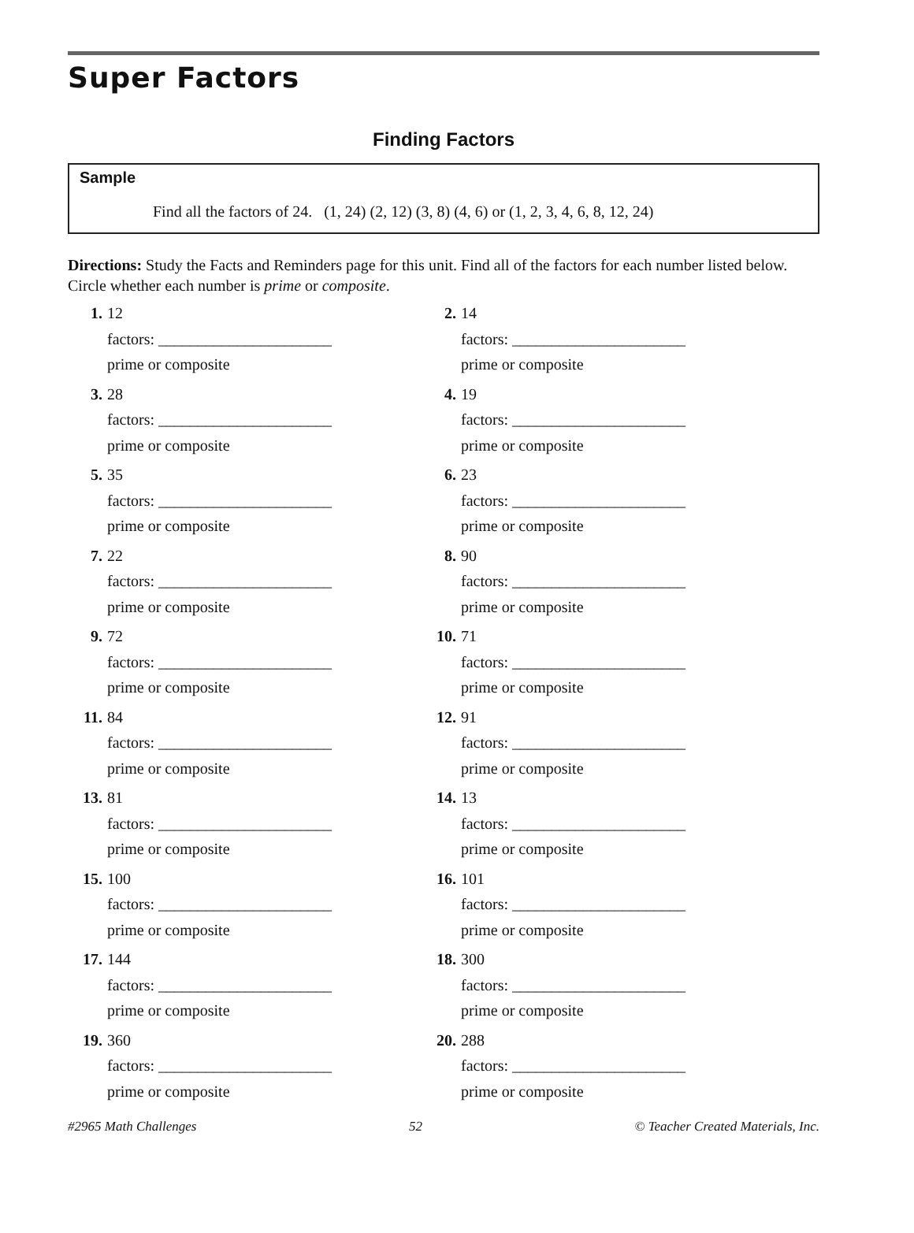Super Factors
Finding Factors
Sample
Find all the factors of 24. (1, 24) (2, 12) (3, 8) (4, 6) or (1, 2, 3, 4, 6, 8, 12, 24)
Directions: Study the Facts and Reminders page for this unit. Find all of the factors for each number listed below. Circle whether each number is prime or composite.
1. 12
factors: ______________________
prime or composite
2. 14
factors: ______________________
prime or composite
3. 28
factors: ______________________
prime or composite
4. 19
factors: ______________________
prime or composite
5. 35
factors: ______________________
prime or composite
6. 23
factors: ______________________
prime or composite
7. 22
factors: ______________________
prime or composite
8. 90
factors: ______________________
prime or composite
9. 72
factors: ______________________
prime or composite
10. 71
factors: ______________________
prime or composite
11. 84
factors: ______________________
prime or composite
12. 91
factors: ______________________
prime or composite
13. 81
factors: ______________________
prime or composite
14. 13
factors: ______________________
prime or composite
15. 100
factors: ______________________
prime or composite
16. 101
factors: ______________________
prime or composite
17. 144
factors: ______________________
prime or composite
18. 300
factors: ______________________
prime or composite
19. 360
factors: ______________________
prime or composite
20. 288
factors: ______________________
prime or composite
#2965 Math Challenges 52 © Teacher Created Materials, Inc.